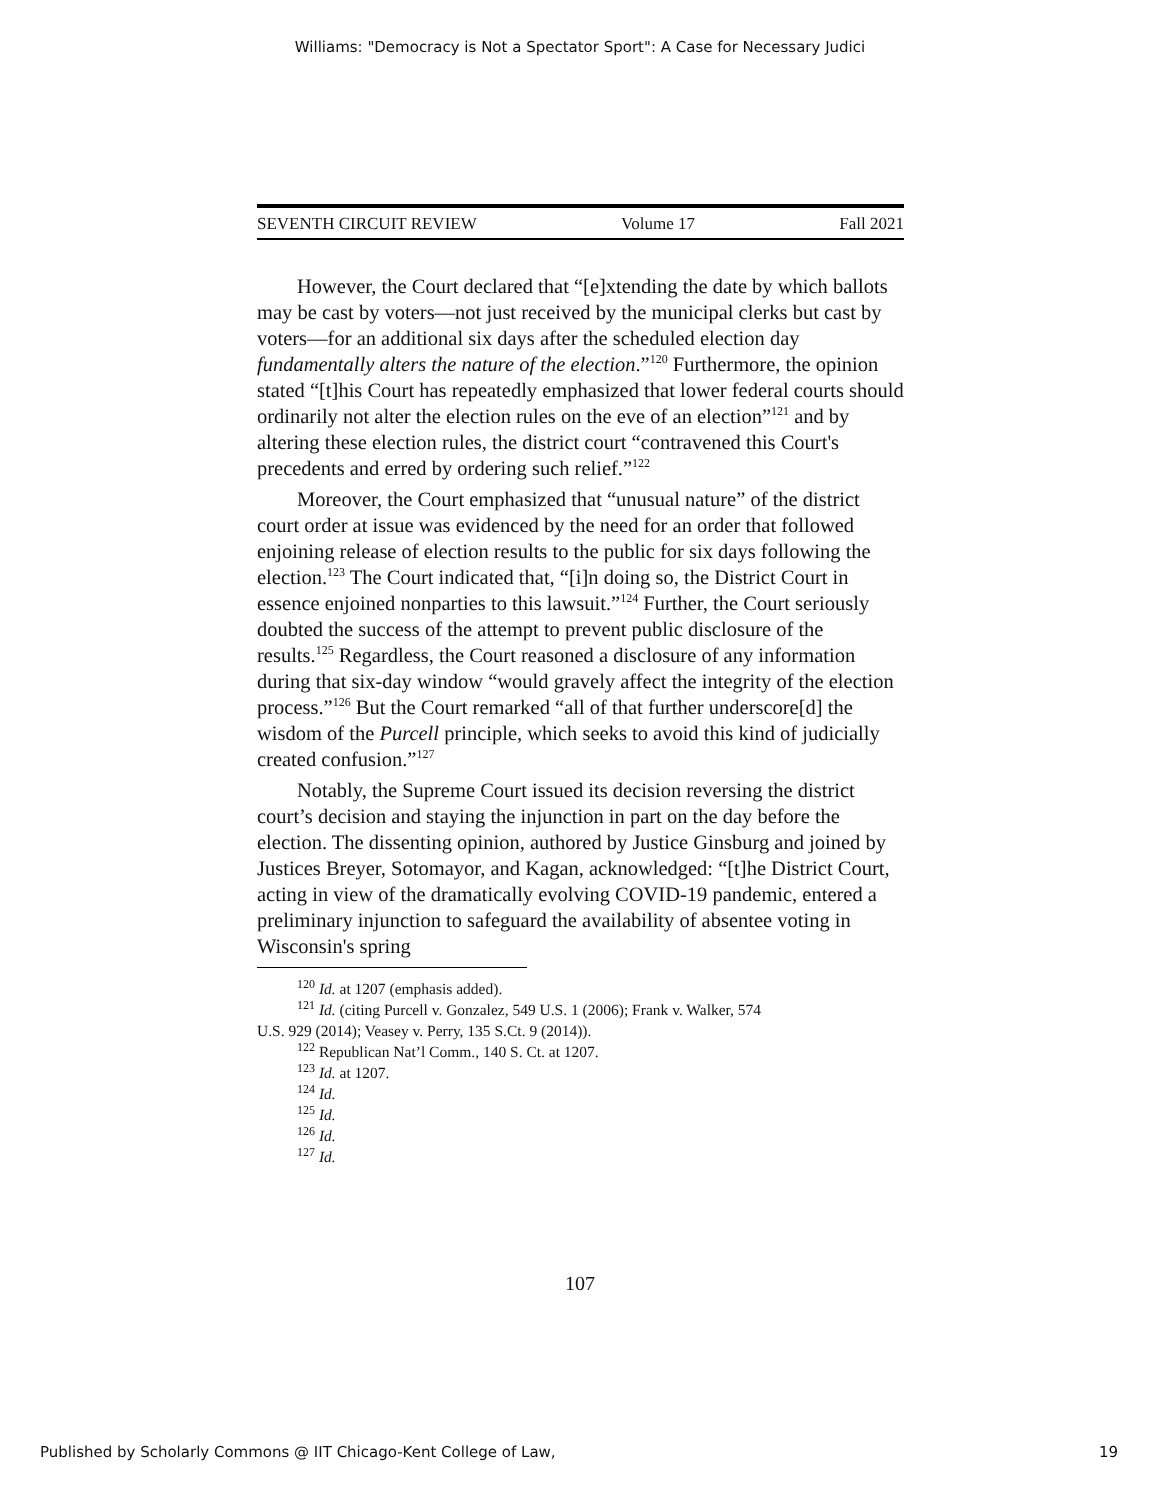Williams: "Democracy is Not a Spectator Sport": A Case for Necessary Judici
SEVENTH CIRCUIT REVIEW Volume 17 Fall 2021
However, the Court declared that “[e]xtending the date by which ballots may be cast by voters—not just received by the municipal clerks but cast by voters—for an additional six days after the scheduled election day fundamentally alters the nature of the election.”<sup>120</sup> Furthermore, the opinion stated “[t]his Court has repeatedly emphasized that lower federal courts should ordinarily not alter the election rules on the eve of an election”<sup>121</sup> and by altering these election rules, the district court “contravened this Court's precedents and erred by ordering such relief.”<sup>122</sup>
Moreover, the Court emphasized that “unusual nature” of the district court order at issue was evidenced by the need for an order that followed enjoining release of election results to the public for six days following the election.<sup>123</sup> The Court indicated that, “[i]n doing so, the District Court in essence enjoined nonparties to this lawsuit.”<sup>124</sup> Further, the Court seriously doubted the success of the attempt to prevent public disclosure of the results.<sup>125</sup> Regardless, the Court reasoned a disclosure of any information during that six-day window “would gravely affect the integrity of the election process.”<sup>126</sup> But the Court remarked “all of that further underscore[d] the wisdom of the Purcell principle, which seeks to avoid this kind of judicially created confusion.”<sup>127</sup>
Notably, the Supreme Court issued its decision reversing the district court’s decision and staying the injunction in part on the day before the election. The dissenting opinion, authored by Justice Ginsburg and joined by Justices Breyer, Sotomayor, and Kagan, acknowledged: “[t]he District Court, acting in view of the dramatically evolving COVID-19 pandemic, entered a preliminary injunction to safeguard the availability of absentee voting in Wisconsin's spring
<sup>120</sup> Id. at 1207 (emphasis added).
<sup>121</sup> Id. (citing Purcell v. Gonzalez, 549 U.S. 1 (2006); Frank v. Walker, 574
U.S. 929 (2014); Veasey v. Perry, 135 S.Ct. 9 (2014)).
<sup>122</sup> Republican Nat’l Comm., 140 S. Ct. at 1207.
<sup>123</sup> Id. at 1207.
<sup>124</sup> Id.
<sup>125</sup> Id.
<sup>126</sup> Id.
<sup>127</sup> Id.
107
Published by Scholarly Commons @ IIT Chicago-Kent College of Law, 19